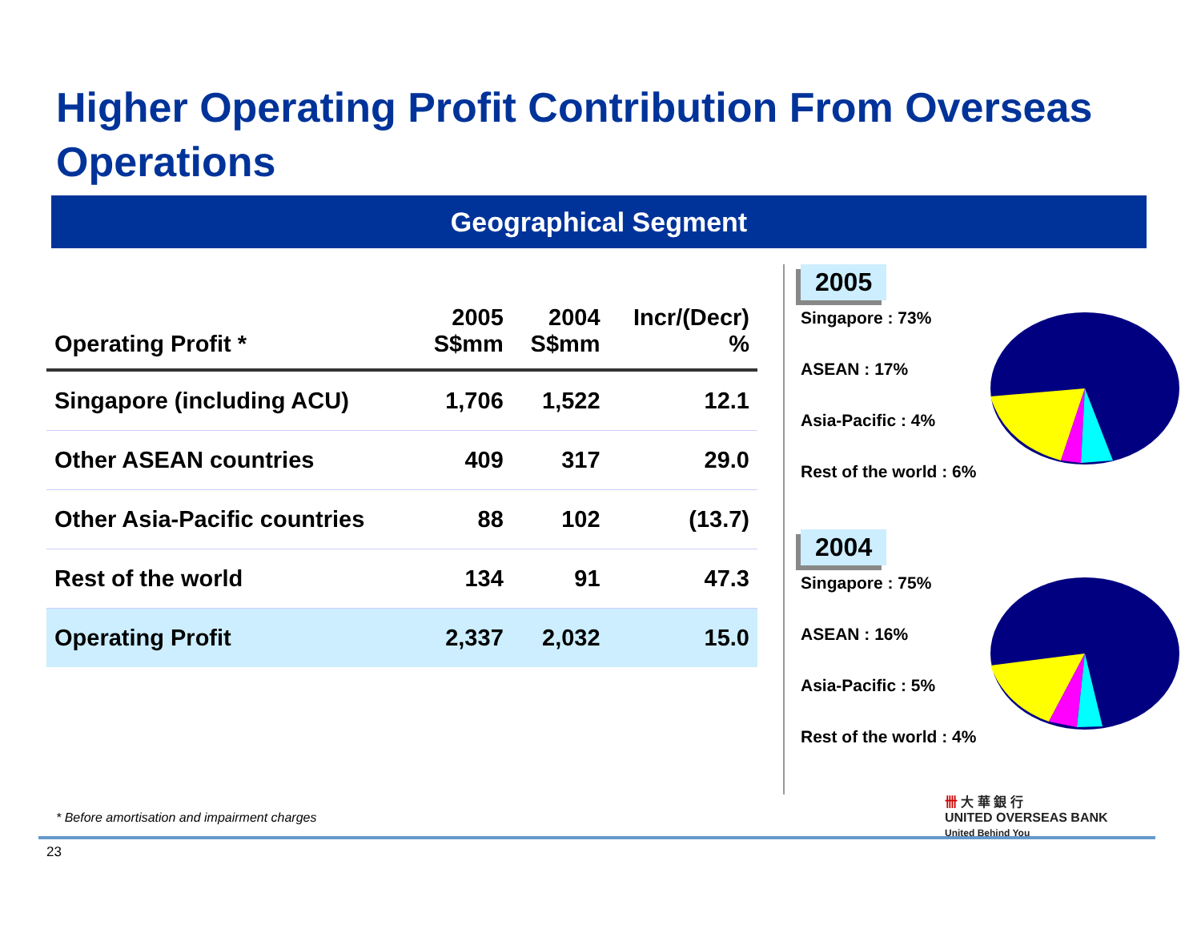Higher Operating Profit Contribution From Overseas Operations
Geographical Segment
| Operating Profit * | 2005 S$mm | 2004 S$mm | Incr/(Decr) % |
| --- | --- | --- | --- |
| Singapore (including ACU) | 1,706 | 1,522 | 12.1 |
| Other ASEAN countries | 409 | 317 | 29.0 |
| Other Asia-Pacific countries | 88 | 102 | (13.7) |
| Rest of the world | 134 | 91 | 47.3 |
| Operating Profit | 2,337 | 2,032 | 15.0 |
2005
Singapore : 73%
ASEAN : 17%
Asia-Pacific : 4%
Rest of the world : 6%
2004
Singapore : 75%
ASEAN : 16%
Asia-Pacific : 5%
Rest of the world : 4%
* Before amortisation and impairment charges
23
卌 大 華 銀 行
UNITED OVERSEAS BANK
United Behind You